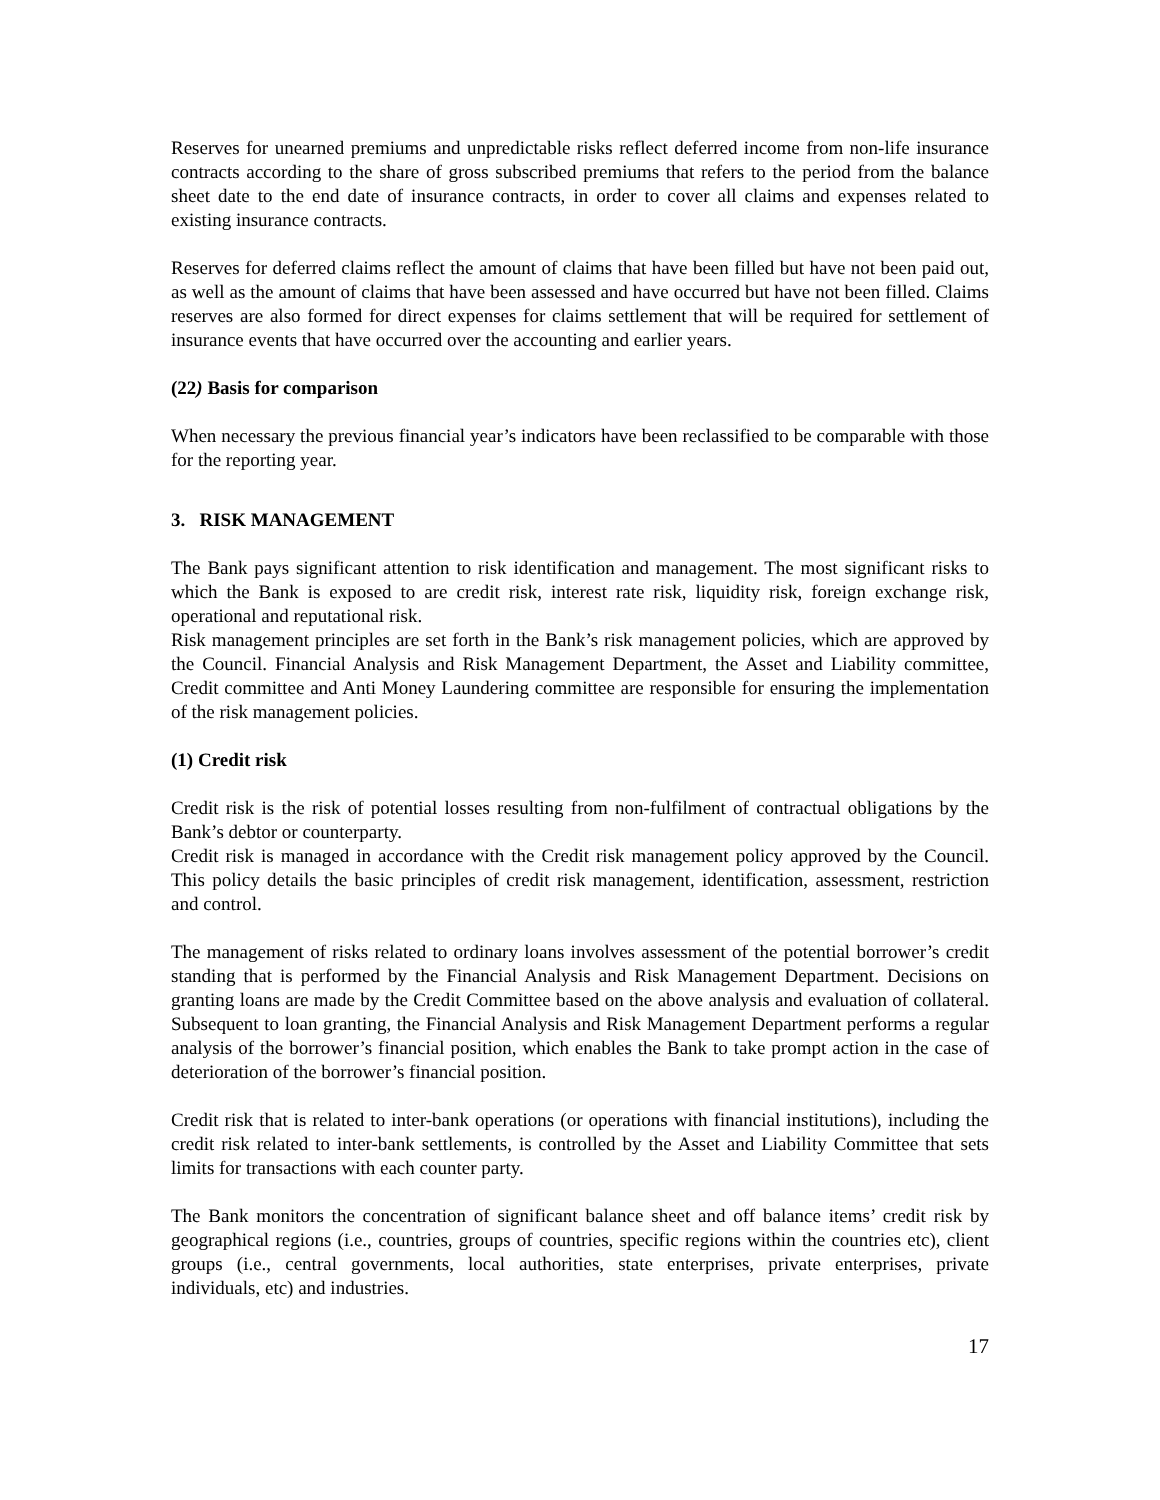Reserves for unearned premiums and unpredictable risks reflect deferred income from non-life insurance contracts according to the share of gross subscribed premiums that refers to the period from the balance sheet date to the end date of insurance contracts, in order to cover all claims and expenses related to existing insurance contracts.
Reserves for deferred claims reflect the amount of claims that have been filled but have not been paid out, as well as the amount of claims that have been assessed and have occurred but have not been filled. Claims reserves are also formed for direct expenses for claims settlement that will be required for settlement of insurance events that have occurred over the accounting and earlier years.
(22) Basis for comparison
When necessary the previous financial year’s indicators have been reclassified to be comparable with those for the reporting year.
3. RISK MANAGEMENT
The Bank pays significant attention to risk identification and management. The most significant risks to which the Bank is exposed to are credit risk, interest rate risk, liquidity risk, foreign exchange risk, operational and reputational risk.
Risk management principles are set forth in the Bank’s risk management policies, which are approved by the Council. Financial Analysis and Risk Management Department, the Asset and Liability committee, Credit committee and Anti Money Laundering committee are responsible for ensuring the implementation of the risk management policies.
(1) Credit risk
Credit risk is the risk of potential losses resulting from non-fulfilment of contractual obligations by the Bank’s debtor or counterparty.
Credit risk is managed in accordance with the Credit risk management policy approved by the Council. This policy details the basic principles of credit risk management, identification, assessment, restriction and control.
The management of risks related to ordinary loans involves assessment of the potential borrower’s credit standing that is performed by the Financial Analysis and Risk Management Department. Decisions on granting loans are made by the Credit Committee based on the above analysis and evaluation of collateral. Subsequent to loan granting, the Financial Analysis and Risk Management Department performs a regular analysis of the borrower’s financial position, which enables the Bank to take prompt action in the case of deterioration of the borrower’s financial position.
Credit risk that is related to inter-bank operations (or operations with financial institutions), including the credit risk related to inter-bank settlements, is controlled by the Asset and Liability Committee that sets limits for transactions with each counter party.
The Bank monitors the concentration of significant balance sheet and off balance items’ credit risk by geographical regions (i.e., countries, groups of countries, specific regions within the countries etc), client groups (i.e., central governments, local authorities, state enterprises, private enterprises, private individuals, etc) and industries.
17